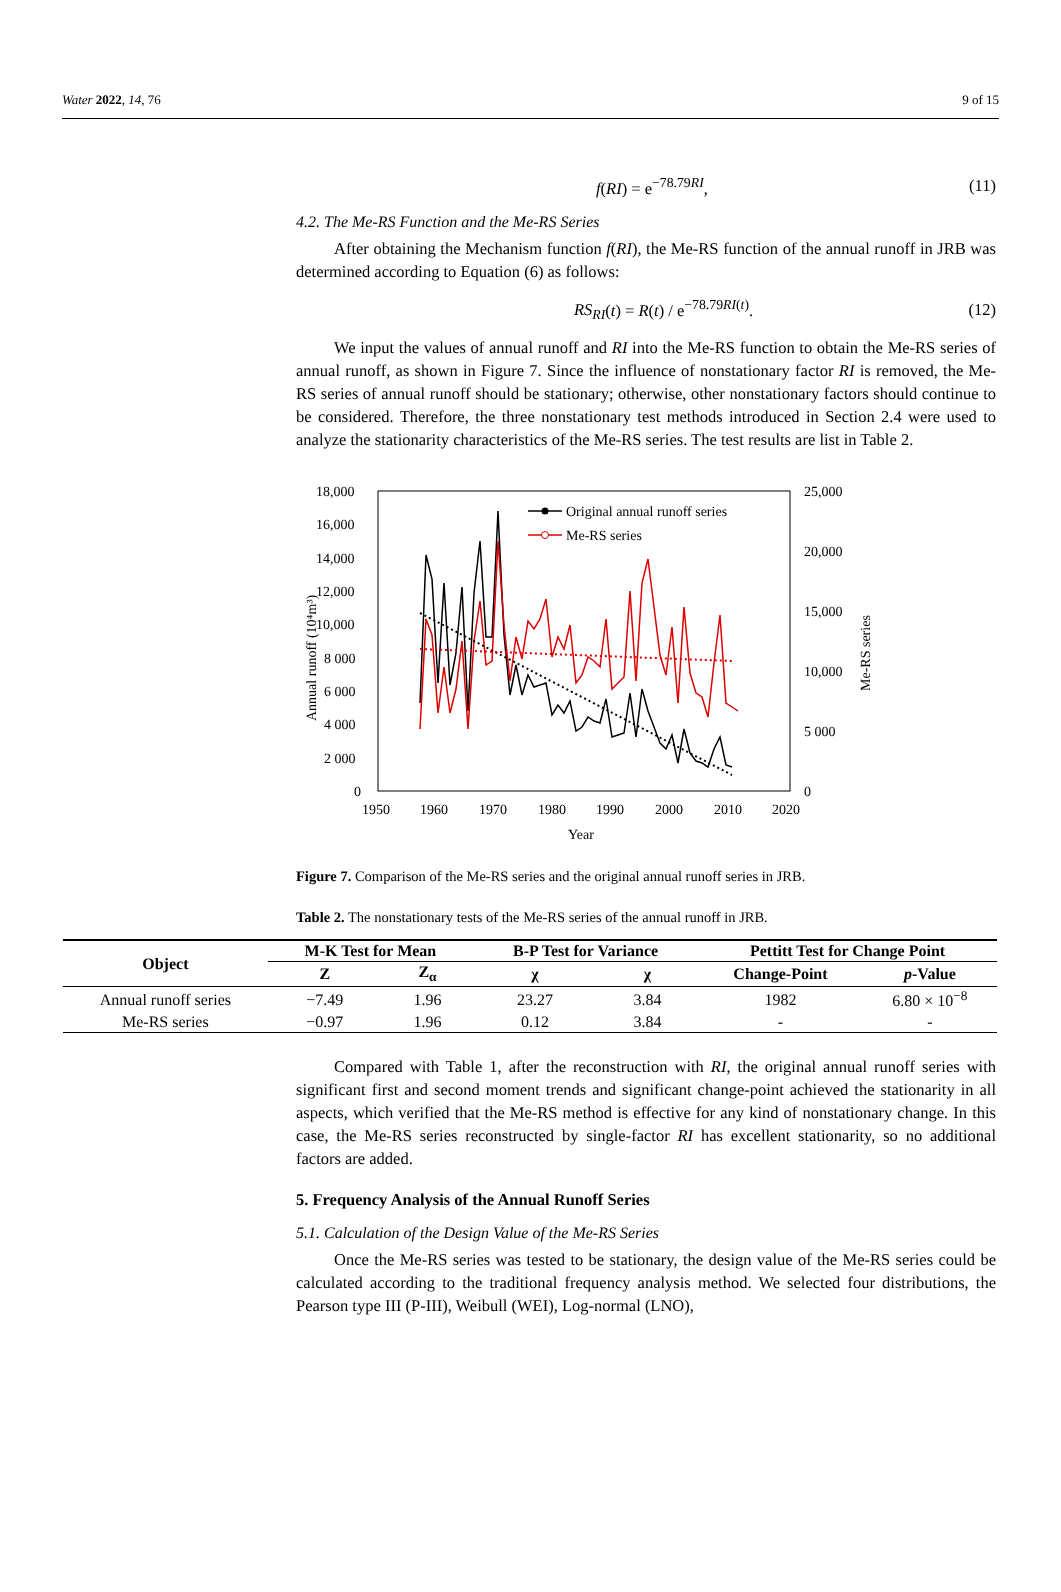Water 2022, 14, 76 9 of 15
f(RI) = e<sup>−78.79RI</sup>, (11)
4.2. The Me-RS Function and the Me-RS Series
After obtaining the Mechanism function f(RI), the Me-RS function of the annual runoff in JRB was determined according to Equation (6) as follows:
RS<sub>RI</sub>(t) = R(t) / e<sup>−78.79RI(t)</sup>. (12)
We input the values of annual runoff and RI into the Me-RS function to obtain the Me-RS series of annual runoff, as shown in Figure 7. Since the influence of nonstationary factor RI is removed, the Me-RS series of annual runoff should be stationary; otherwise, other nonstationary factors should continue to be considered. Therefore, the three nonstationary test methods introduced in Section 2.4 were used to analyze the stationarity characteristics of the Me-RS series. The test results are list in Table 2.
18,000
16,000
14,000
12,000
10,000
8 000
6 000
4 000
2 000
0
25,000
20,000
15,000
10,000
5 000
0
1950
1960
1970
1980
1990
2000
2010
2020
Year
Annual runoff (10⁴m³)
Me-RS series
Original annual runoff series
Me-RS series
Figure 7. Comparison of the Me-RS series and the original annual runoff series in JRB.
Table 2. The nonstationary tests of the Me-RS series of the annual runoff in JRB.
| Object | M-K Test for Mean | | B-P Test for Variance | | Pettitt Test for Change Point | |
| --- | --- | --- | --- | --- | --- | --- |
| | Z | Z<sub>α</sub> | χ | χ | Change-Point | p -Value |
| Annual runoff series | −7.49 | 1.96 | 23.27 | 3.84 | 1982 | 6.80 × 10<sup>−8</sup> |
| Me-RS series | −0.97 | 1.96 | 0.12 | 3.84 | - | - |
Compared with Table 1, after the reconstruction with RI, the original annual runoff series with significant first and second moment trends and significant change-point achieved the stationarity in all aspects, which verified that the Me-RS method is effective for any kind of nonstationary change. In this case, the Me-RS series reconstructed by single-factor RI has excellent stationarity, so no additional factors are added.
5. Frequency Analysis of the Annual Runoff Series
5.1. Calculation of the Design Value of the Me-RS Series
Once the Me-RS series was tested to be stationary, the design value of the Me-RS series could be calculated according to the traditional frequency analysis method. We selected four distributions, the Pearson type III (P-III), Weibull (WEI), Log-normal (LNO),